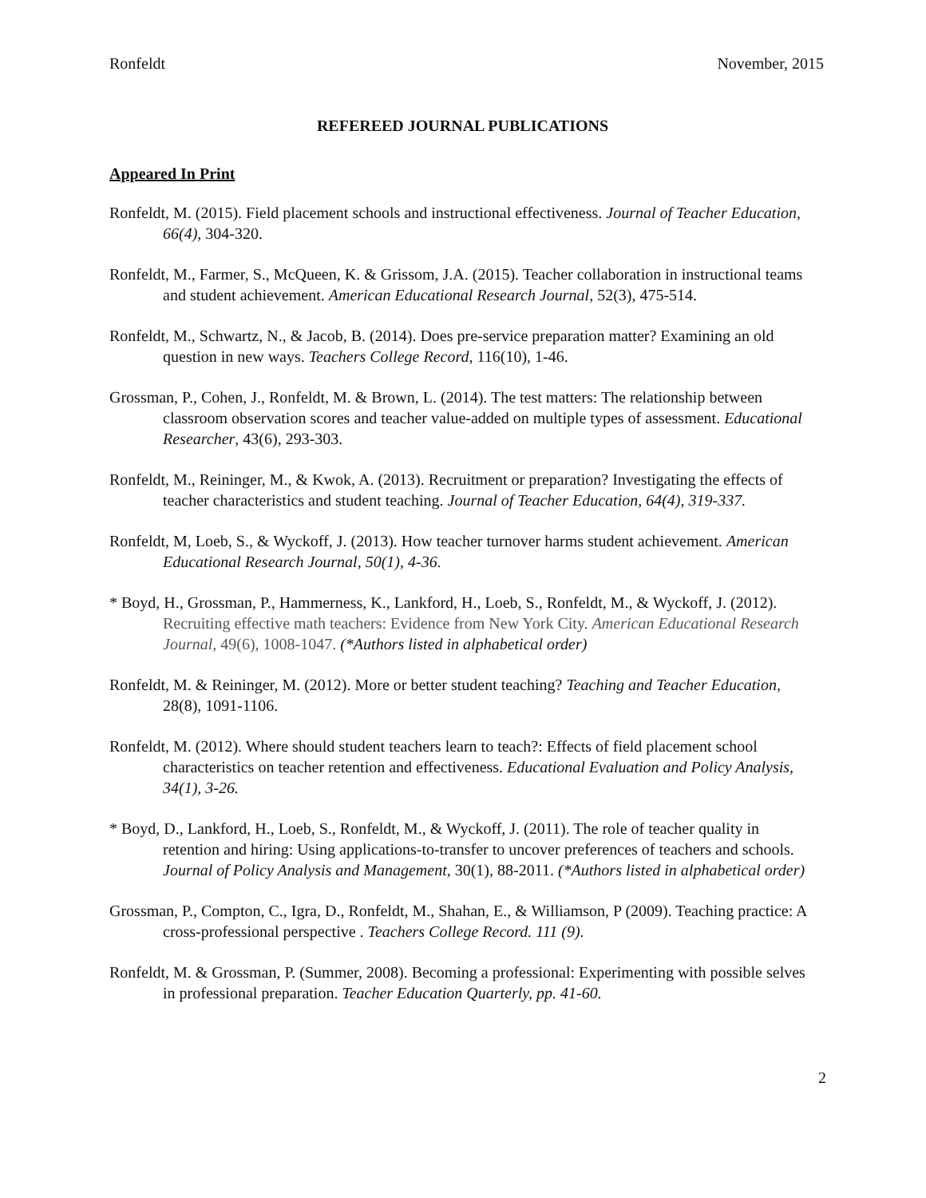Ronfeldt November, 2015
REFEREED JOURNAL PUBLICATIONS
Appeared In Print
Ronfeldt, M. (2015). Field placement schools and instructional effectiveness. Journal of Teacher Education, 66(4), 304-320.
Ronfeldt, M., Farmer, S., McQueen, K. & Grissom, J.A. (2015). Teacher collaboration in instructional teams and student achievement. American Educational Research Journal, 52(3), 475-514.
Ronfeldt, M., Schwartz, N., & Jacob, B. (2014). Does pre-service preparation matter? Examining an old question in new ways. Teachers College Record, 116(10), 1-46.
Grossman, P., Cohen, J., Ronfeldt, M. & Brown, L. (2014). The test matters: The relationship between classroom observation scores and teacher value-added on multiple types of assessment. Educational Researcher, 43(6), 293-303.
Ronfeldt, M., Reininger, M., & Kwok, A. (2013). Recruitment or preparation? Investigating the effects of teacher characteristics and student teaching. Journal of Teacher Education, 64(4), 319-337.
Ronfeldt, M, Loeb, S., & Wyckoff, J. (2013). How teacher turnover harms student achievement. American Educational Research Journal, 50(1), 4-36.
* Boyd, H., Grossman, P., Hammerness, K., Lankford, H., Loeb, S., Ronfeldt, M., & Wyckoff, J. (2012). Recruiting effective math teachers: Evidence from New York City. American Educational Research Journal, 49(6), 1008-1047. (*Authors listed in alphabetical order)
Ronfeldt, M. & Reininger, M. (2012). More or better student teaching? Teaching and Teacher Education, 28(8), 1091-1106.
Ronfeldt, M. (2012). Where should student teachers learn to teach?: Effects of field placement school characteristics on teacher retention and effectiveness. Educational Evaluation and Policy Analysis, 34(1), 3-26.
* Boyd, D., Lankford, H., Loeb, S., Ronfeldt, M., & Wyckoff, J. (2011). The role of teacher quality in retention and hiring: Using applications-to-transfer to uncover preferences of teachers and schools. Journal of Policy Analysis and Management, 30(1), 88-2011. (*Authors listed in alphabetical order)
Grossman, P., Compton, C., Igra, D., Ronfeldt, M., Shahan, E., & Williamson, P (2009). Teaching practice: A cross-professional perspective . Teachers College Record. 111 (9).
Ronfeldt, M. & Grossman, P. (Summer, 2008). Becoming a professional: Experimenting with possible selves in professional preparation. Teacher Education Quarterly, pp. 41-60.
2